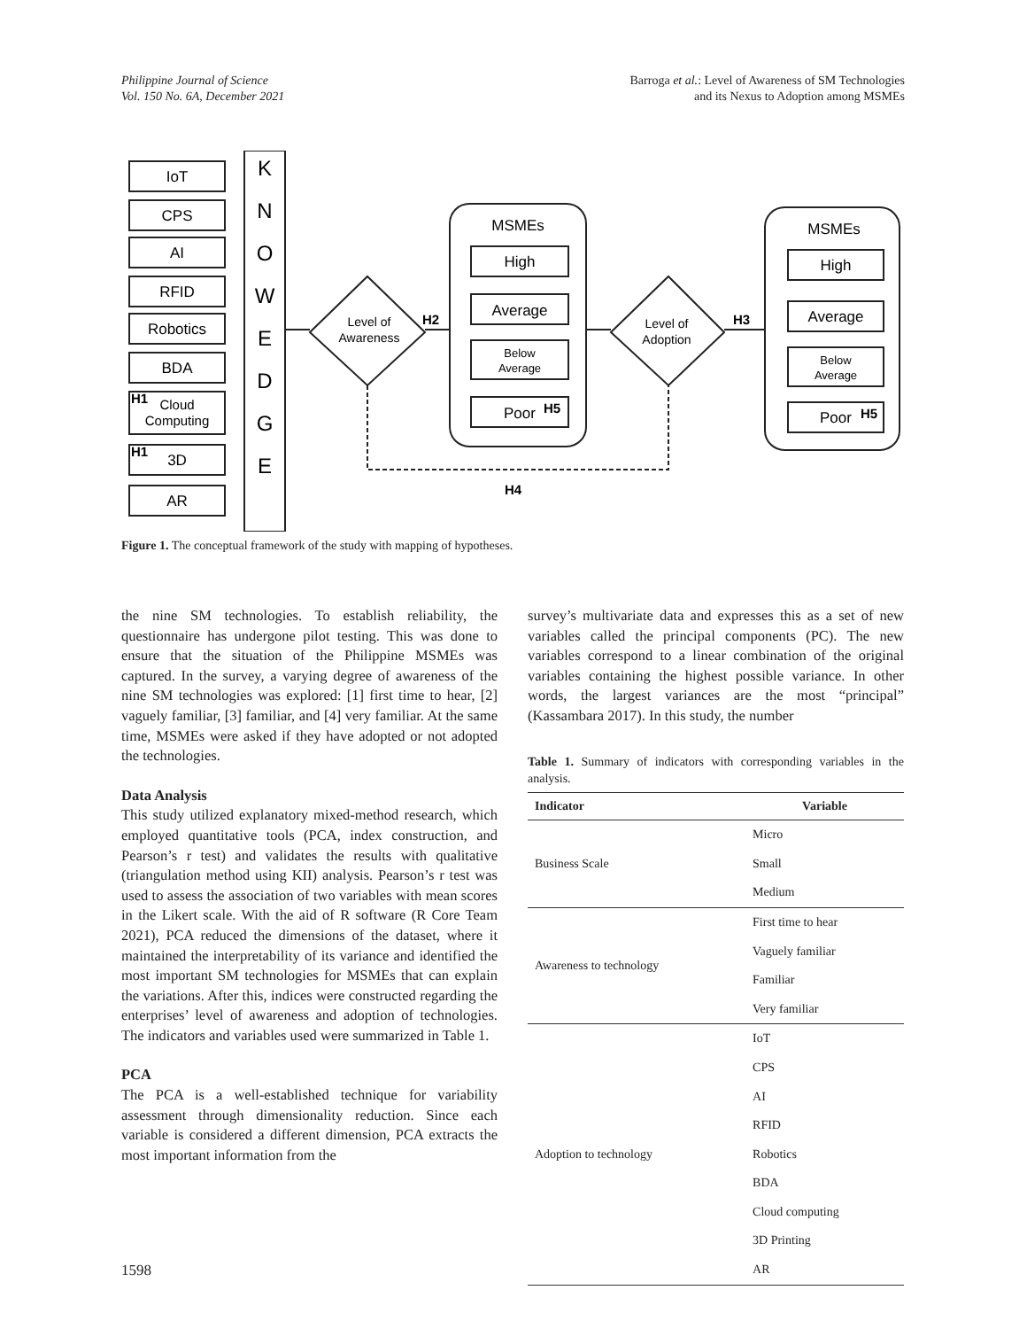Philippine Journal of Science
Vol. 150 No. 6A, December 2021
Barroga et al.: Level of Awareness of SM Technologies
and its Nexus to Adoption among MSMEs
IoT
CPS
AI
RFID
Robotics
BDA
Cloud
Computing
3D
AR
K
N
O
W
E
D
G
E
Level of
Awareness
Level of
Adoption
MSMEs
High
Average
Below
Average
Poor
MSMEs
High
Average
Below
Average
Poor
H1
H1
H2
H3
H4
H5
H5
Figure 1. The conceptual framework of the study with mapping of hypotheses.
the nine SM technologies. To establish reliability, the questionnaire has undergone pilot testing. This was done to ensure that the situation of the Philippine MSMEs was captured. In the survey, a varying degree of awareness of the nine SM technologies was explored: [1] first time to hear, [2] vaguely familiar, [3] familiar, and [4] very familiar. At the same time, MSMEs were asked if they have adopted or not adopted the technologies.
Data Analysis
This study utilized explanatory mixed-method research, which employed quantitative tools (PCA, index construction, and Pearson’s r test) and validates the results with qualitative (triangulation method using KII) analysis. Pearson’s r test was used to assess the association of two variables with mean scores in the Likert scale. With the aid of R software (R Core Team 2021), PCA reduced the dimensions of the dataset, where it maintained the interpretability of its variance and identified the most important SM technologies for MSMEs that can explain the variations. After this, indices were constructed regarding the enterprises’ level of awareness and adoption of technologies. The indicators and variables used were summarized in Table 1.
PCA
The PCA is a well-established technique for variability assessment through dimensionality reduction. Since each variable is considered a different dimension, PCA extracts the most important information from the
survey’s multivariate data and expresses this as a set of new variables called the principal components (PC). The new variables correspond to a linear combination of the original variables containing the highest possible variance. In other words, the largest variances are the most “principal” (Kassambara 2017). In this study, the number
Table 1. Summary of indicators with corresponding variables in the analysis.
| Indicator | Variable |
| --- | --- |
| Business Scale | Micro |
| | Small |
| | Medium |
| Awareness to technology | First time to hear |
| | Vaguely familiar |
| | Familiar |
| | Very familiar |
| Adoption to technology | IoT |
| | CPS |
| | AI |
| | RFID |
| | Robotics |
| | BDA |
| | Cloud computing |
| | 3D Printing |
| | AR |
1598